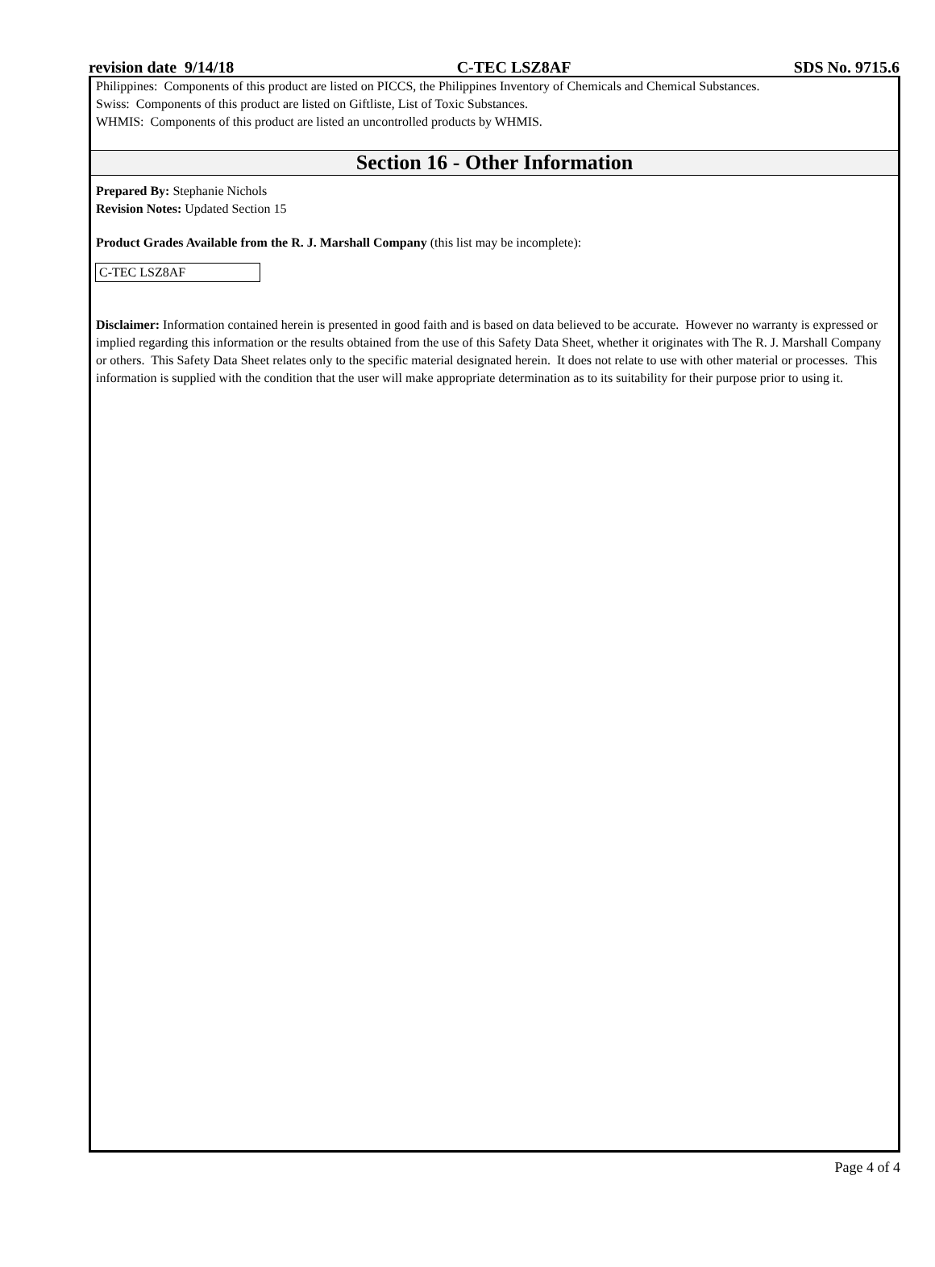revision date 9/14/18 C-TEC LSZ8AF SDS No. 9715.6
Philippines: Components of this product are listed on PICCS, the Philippines Inventory of Chemicals and Chemical Substances.
Swiss: Components of this product are listed on Giftliste, List of Toxic Substances.
WHMIS: Components of this product are listed an uncontrolled products by WHMIS.
Section 16 - Other Information
Prepared By: Stephanie Nichols
Revision Notes: Updated Section 15
Product Grades Available from the R. J. Marshall Company (this list may be incomplete):
C-TEC LSZ8AF
Disclaimer: Information contained herein is presented in good faith and is based on data believed to be accurate. However no warranty is expressed or implied regarding this information or the results obtained from the use of this Safety Data Sheet, whether it originates with The R. J. Marshall Company or others. This Safety Data Sheet relates only to the specific material designated herein. It does not relate to use with other material or processes. This information is supplied with the condition that the user will make appropriate determination as to its suitability for their purpose prior to using it.
Page 4 of 4